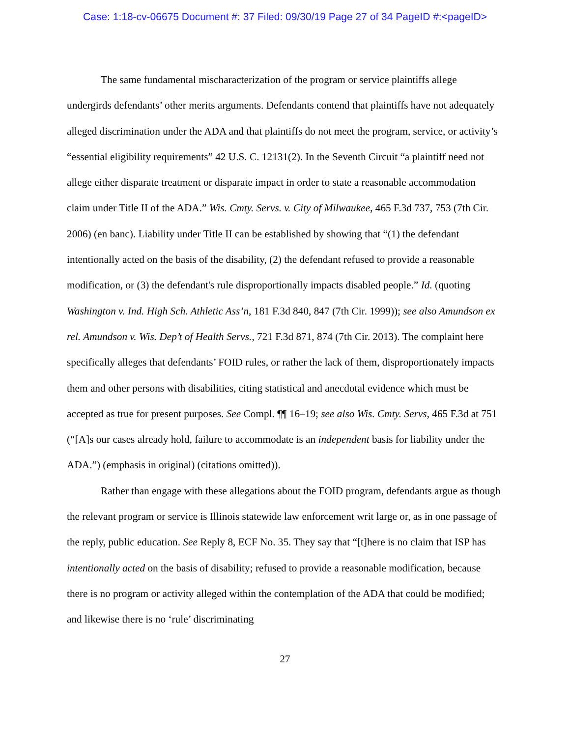Case: 1:18-cv-06675 Document #: 37 Filed: 09/30/19 Page 27 of 34 PageID #:<pageID>
The same fundamental mischaracterization of the program or service plaintiffs allege undergirds defendants’ other merits arguments. Defendants contend that plaintiffs have not adequately alleged discrimination under the ADA and that plaintiffs do not meet the program, service, or activity’s “essential eligibility requirements” 42 U.S. C. 12131(2). In the Seventh Circuit “a plaintiff need not allege either disparate treatment or disparate impact in order to state a reasonable accommodation claim under Title II of the ADA.” Wis. Cmty. Servs. v. City of Milwaukee, 465 F.3d 737, 753 (7th Cir. 2006) (en banc). Liability under Title II can be established by showing that “(1) the defendant intentionally acted on the basis of the disability, (2) the defendant refused to provide a reasonable modification, or (3) the defendant's rule disproportionally impacts disabled people.” Id. (quoting Washington v. Ind. High Sch. Athletic Ass’n, 181 F.3d 840, 847 (7th Cir. 1999)); see also Amundson ex rel. Amundson v. Wis. Dep’t of Health Servs., 721 F.3d 871, 874 (7th Cir. 2013). The complaint here specifically alleges that defendants’ FOID rules, or rather the lack of them, disproportionately impacts them and other persons with disabilities, citing statistical and anecdotal evidence which must be accepted as true for present purposes. See Compl. ¶¶ 16–19; see also Wis. Cmty. Servs, 465 F.3d at 751 (“[A]s our cases already hold, failure to accommodate is an independent basis for liability under the ADA.”) (emphasis in original) (citations omitted)).
Rather than engage with these allegations about the FOID program, defendants argue as though the relevant program or service is Illinois statewide law enforcement writ large or, as in one passage of the reply, public education. See Reply 8, ECF No. 35. They say that “[t]here is no claim that ISP has intentionally acted on the basis of disability; refused to provide a reasonable modification, because there is no program or activity alleged within the contemplation of the ADA that could be modified; and likewise there is no ‘rule’ discriminating
27